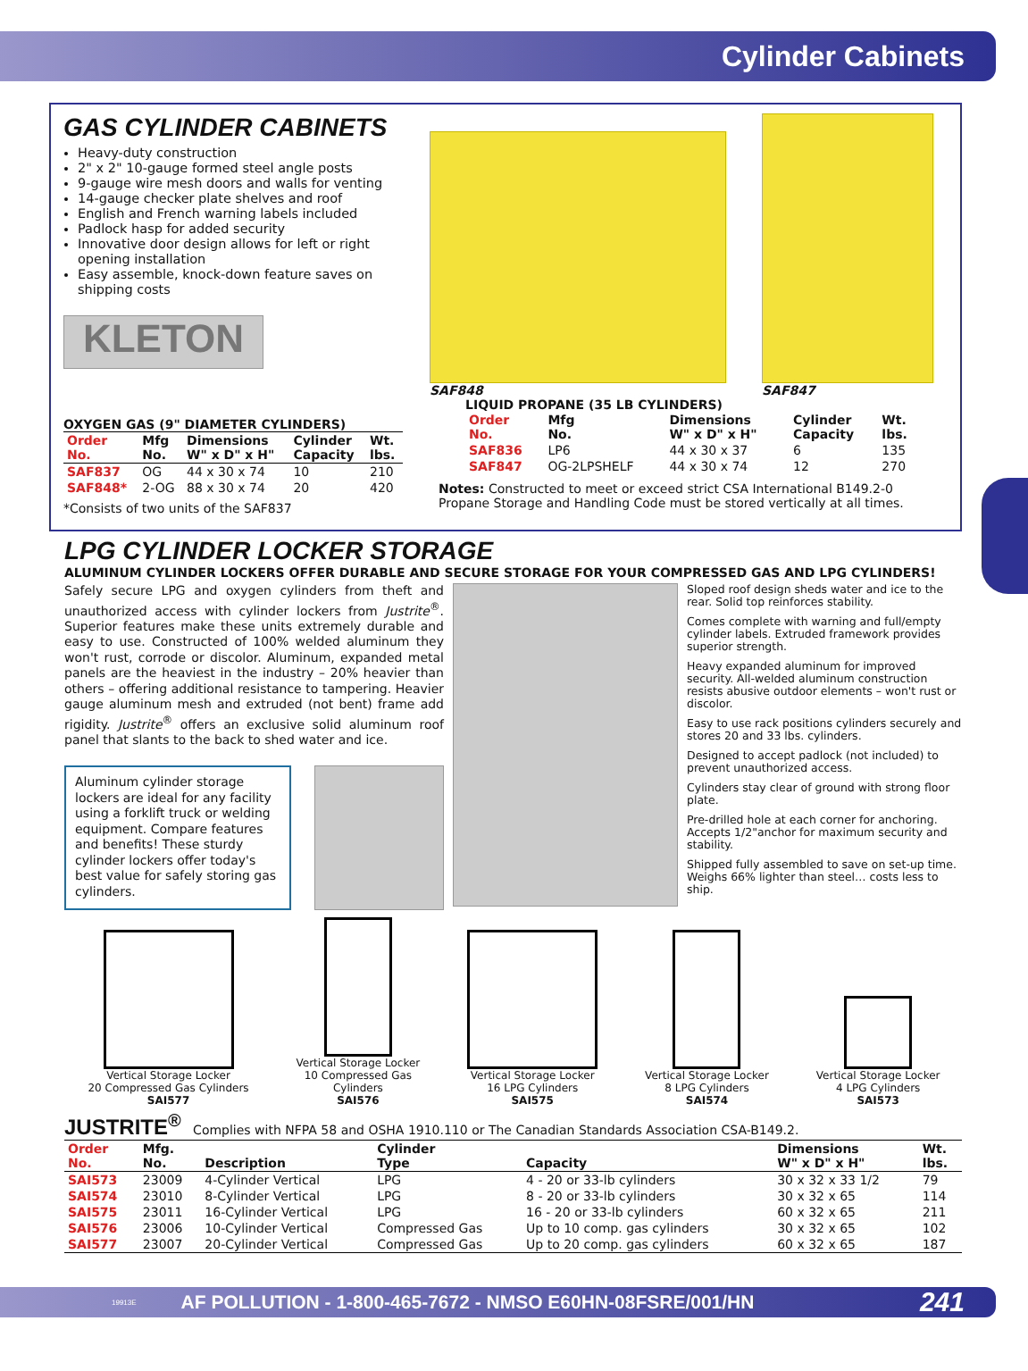Cylinder Cabinets
GAS CYLINDER CABINETS
Heavy-duty construction
2" x 2" 10-gauge formed steel angle posts
9-gauge wire mesh doors and walls for venting
14-gauge checker plate shelves and roof
English and French warning labels included
Padlock hasp for added security
Innovative door design allows for left or right opening installation
Easy assemble, knock-down feature saves on shipping costs
KLETON
OXYGEN GAS (9" DIAMETER CYLINDERS)
| Order No. | Mfg No. | Dimensions W" x D" x H" | Cylinder Capacity | Wt. lbs. |
| --- | --- | --- | --- | --- |
| SAF837 | OG | 44 x 30 x 74 | 10 | 210 |
| SAF848* | 2-OG | 88 x 30 x 74 | 20 | 420 |
*Consists of two units of the SAF837
SAF848
SAF847
LIQUID PROPANE (35 LB CYLINDERS)
| Order No. | Mfg No. | Dimensions W" x D" x H" | Cylinder Capacity | Wt. lbs. |
| --- | --- | --- | --- | --- |
| SAF836 | LP6 | 44 x 30 x 37 | 6 | 135 |
| SAF847 | OG-2LPSHELF | 44 x 30 x 74 | 12 | 270 |
Notes: Constructed to meet or exceed strict CSA International B149.2-0 Propane Storage and Handling Code must be stored vertically at all times.
LPG CYLINDER LOCKER STORAGE
ALUMINUM CYLINDER LOCKERS OFFER DURABLE AND SECURE STORAGE FOR YOUR COMPRESSED GAS AND LPG CYLINDERS!
Safely secure LPG and oxygen cylinders from theft and unauthorized access with cylinder lockers from Justrite<sup>®</sup>. Superior features make these units extremely durable and easy to use. Constructed of 100% welded aluminum they won't rust, corrode or discolor. Aluminum, expanded metal panels are the heaviest in the industry – 20% heavier than others – offering additional resistance to tampering. Heavier gauge aluminum mesh and extruded (not bent) frame add rigidity. Justrite<sup>®</sup> offers an exclusive solid aluminum roof panel that slants to the back to shed water and ice.
Aluminum cylinder storage lockers are ideal for any facility using a forklift truck or welding equipment. Compare features and benefits! These sturdy cylinder lockers offer today's best value for safely storing gas cylinders.
Sloped roof design sheds water and ice to the rear. Solid top reinforces stability.
Comes complete with warning and full/empty cylinder labels. Extruded framework provides superior strength.
Heavy expanded aluminum for improved security. All-welded aluminum construction resists abusive outdoor elements – won't rust or discolor.
Easy to use rack positions cylinders securely and stores 20 and 33 lbs. cylinders.
Designed to accept padlock (not included) to prevent unauthorized access.
Cylinders stay clear of ground with strong floor plate.
Pre-drilled hole at each corner for anchoring. Accepts 1/2"anchor for maximum security and stability.
Shipped fully assembled to save on set-up time. Weighs 66% lighter than steel… costs less to ship.
Vertical Storage Locker
20 Compressed Gas Cylinders
SAI577
Vertical Storage Locker
10 Compressed Gas
Cylinders
SAI576
Vertical Storage Locker
16 LPG Cylinders
SAI575
Vertical Storage Locker
8 LPG Cylinders
SAI574
Vertical Storage Locker
4 LPG Cylinders
SAI573
JUSTRITE<sup>®</sup> Complies with NFPA 58 and OSHA 1910.110 or The Canadian Standards Association CSA-B149.2.
| Order No. | Mfg. No. | Description | Cylinder Type | Capacity | Dimensions W" x D" x H" | Wt. lbs. |
| --- | --- | --- | --- | --- | --- | --- |
| SAI573 | 23009 | 4-Cylinder Vertical | LPG | 4 - 20 or 33-lb cylinders | 30 x 32 x 33 1/2 | 79 |
| SAI574 | 23010 | 8-Cylinder Vertical | LPG | 8 - 20 or 33-lb cylinders | 30 x 32 x 65 | 114 |
| SAI575 | 23011 | 16-Cylinder Vertical | LPG | 16 - 20 or 33-lb cylinders | 60 x 32 x 65 | 211 |
| SAI576 | 23006 | 10-Cylinder Vertical | Compressed Gas | Up to 10 comp. gas cylinders | 30 x 32 x 65 | 102 |
| SAI577 | 23007 | 20-Cylinder Vertical | Compressed Gas | Up to 20 comp. gas cylinders | 60 x 32 x 65 | 187 |
19913E AF POLLUTION - 1-800-465-7672 - NMSO E60HN-08FSRE/001/HN 241